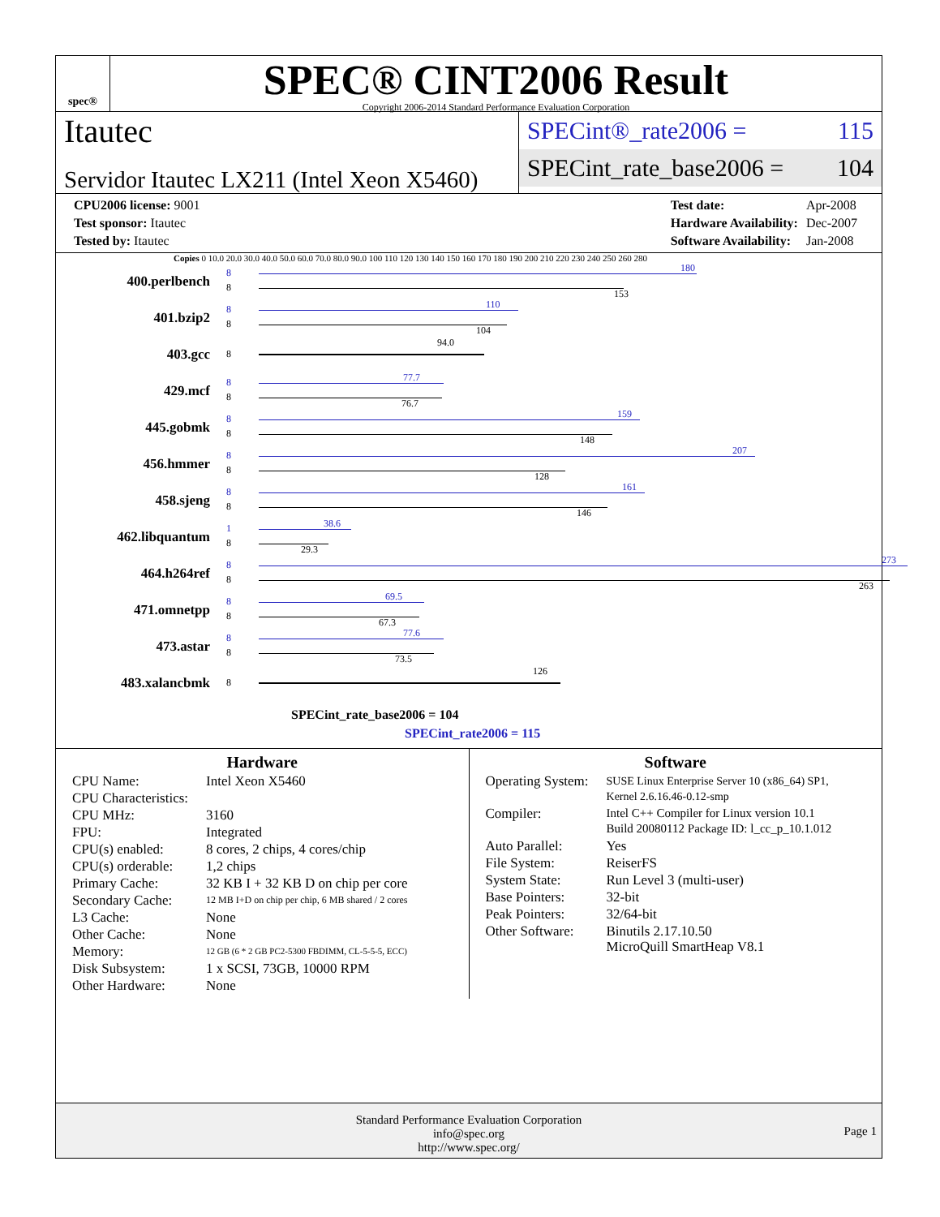spec®
SPEC® CINT2006 Result
Copyright 2006-2014 Standard Performance Evaluation Corporation
Itautec
Servidor Itautec LX211 (Intel Xeon X5460)
SPECint®_rate2006 = 115
SPECint_rate_base2006 = 104
| CPU2006 license: 9001 |
| Test sponsor: Itautec |
| Tested by: Itautec |
| Test date: | Apr-2008 |
| Hardware Availability: | Dec-2007 |
| Software Availability: | Jan-2008 |
Copies 0 10.0 20.0 30.0 40.0 50.0 60.0 70.0 80.0 90.0 100 110 120 130 140 150 160 170 180 190 200 210 220 230 240 250 260 280
400.perlbench
8
8
180
153
401.bzip2
8
8
110
104
403.gcc
8
94.0
429.mcf
8
8
77.7
76.7
445.gobmk
8
8
159
148
456.hmmer
8
8
207
128
458.sjeng
8
8
161
146
462.libquantum
1
8
38.6
29.3
464.h264ref
8
8
273
263
471.omnetpp
8
8
69.5
67.3
473.astar
8
8
77.6
73.5
483.xalancbmk
8
126
SPECint_rate_base2006 = 104
SPECint_rate2006 = 115
Hardware
| CPU Name: | Intel Xeon X5460 |
| CPU Characteristics: | |
| CPU MHz: | 3160 |
| FPU: | Integrated |
| CPU(s) enabled: | 8 cores, 2 chips, 4 cores/chip |
| CPU(s) orderable: | 1,2 chips |
| Primary Cache: | 32 KB I + 32 KB D on chip per core |
| Secondary Cache: | 12 MB I+D on chip per chip, 6 MB shared / 2 cores |
| L3 Cache: | None |
| Other Cache: | None |
| Memory: | 12 GB (6 * 2 GB PC2-5300 FBDIMM, CL-5-5-5, ECC) |
| Disk Subsystem: | 1 x SCSI, 73GB, 10000 RPM |
| Other Hardware: | None |
Software
| Operating System: | SUSE Linux Enterprise Server 10 (x86_64) SP1, Kernel 2.6.16.46-0.12-smp |
| Compiler: | Intel C++ Compiler for Linux version 10.1 Build 20080112 Package ID: l_cc_p_10.1.012 |
| Auto Parallel: | Yes |
| File System: | ReiserFS |
| System State: | Run Level 3 (multi-user) |
| Base Pointers: | 32-bit |
| Peak Pointers: | 32/64-bit |
| Other Software: | Binutils 2.17.10.50 MicroQuill SmartHeap V8.1 |
Standard Performance Evaluation Corporation
info@spec.org
http://www.spec.org/
Page 1